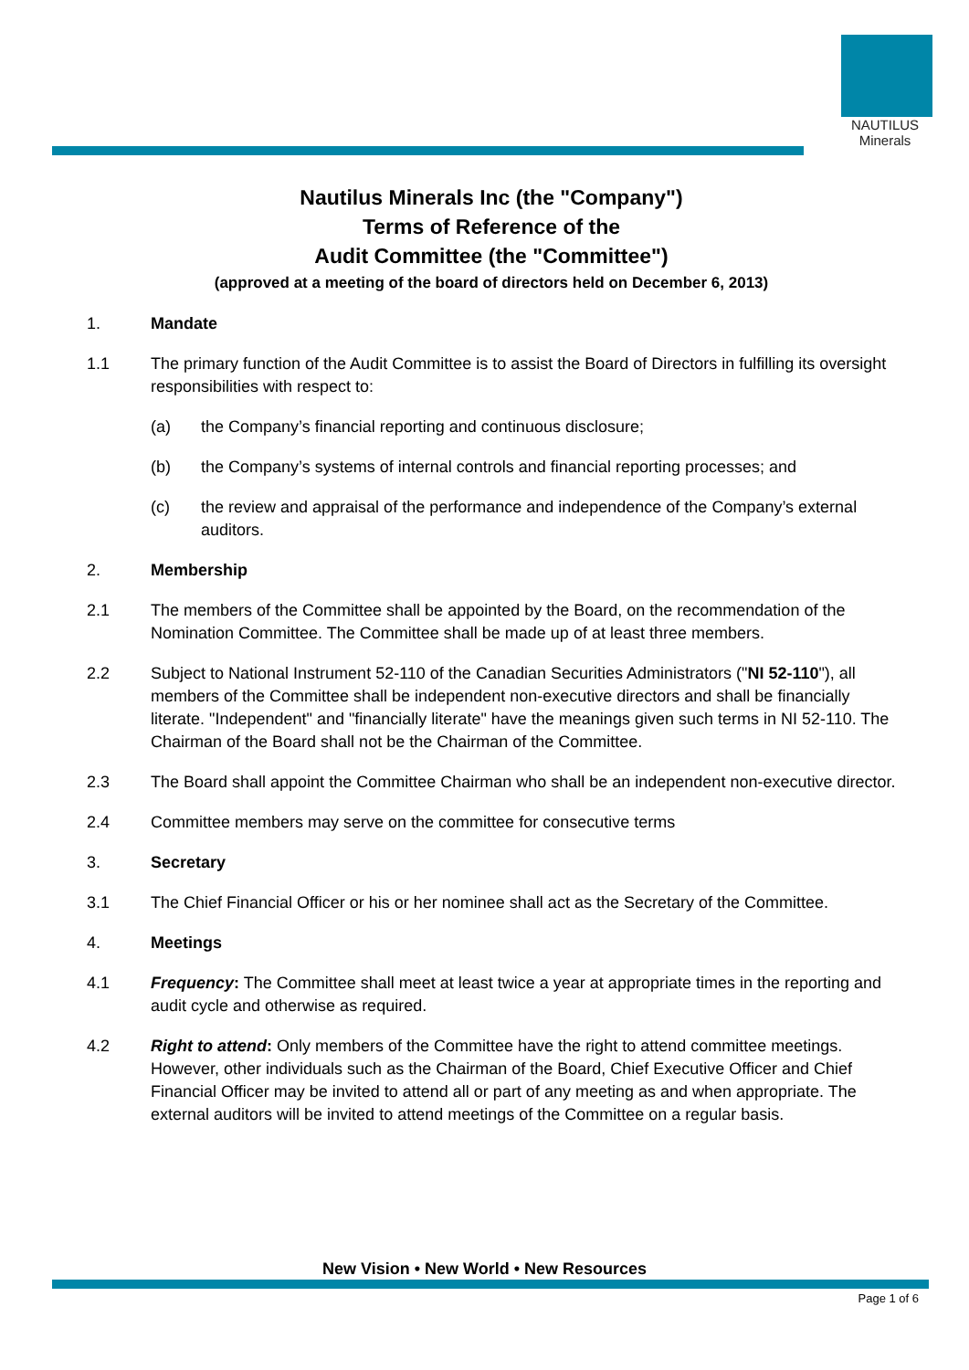NAUTILUS
Minerals
Nautilus Minerals Inc (the "Company")
Terms of Reference of the
Audit Committee (the "Committee")
(approved at a meeting of the board of directors held on December 6, 2013)
1. Mandate
1.1 The primary function of the Audit Committee is to assist the Board of Directors in fulfilling its oversight responsibilities with respect to:
(a) the Company’s financial reporting and continuous disclosure;
(b) the Company’s systems of internal controls and financial reporting processes; and
(c) the review and appraisal of the performance and independence of the Company’s external auditors.
2. Membership
2.1 The members of the Committee shall be appointed by the Board, on the recommendation of the Nomination Committee. The Committee shall be made up of at least three members.
2.2 Subject to National Instrument 52-110 of the Canadian Securities Administrators ("NI 52-110"), all members of the Committee shall be independent non-executive directors and shall be financially literate. "Independent" and "financially literate" have the meanings given such terms in NI 52-110. The Chairman of the Board shall not be the Chairman of the Committee.
2.3 The Board shall appoint the Committee Chairman who shall be an independent non-executive director.
2.4 Committee members may serve on the committee for consecutive terms
3. Secretary
3.1 The Chief Financial Officer or his or her nominee shall act as the Secretary of the Committee.
4. Meetings
4.1 Frequency: The Committee shall meet at least twice a year at appropriate times in the reporting and audit cycle and otherwise as required.
4.2 Right to attend: Only members of the Committee have the right to attend committee meetings. However, other individuals such as the Chairman of the Board, Chief Executive Officer and Chief Financial Officer may be invited to attend all or part of any meeting as and when appropriate. The external auditors will be invited to attend meetings of the Committee on a regular basis.
New Vision • New World • New Resources
Page 1 of 6